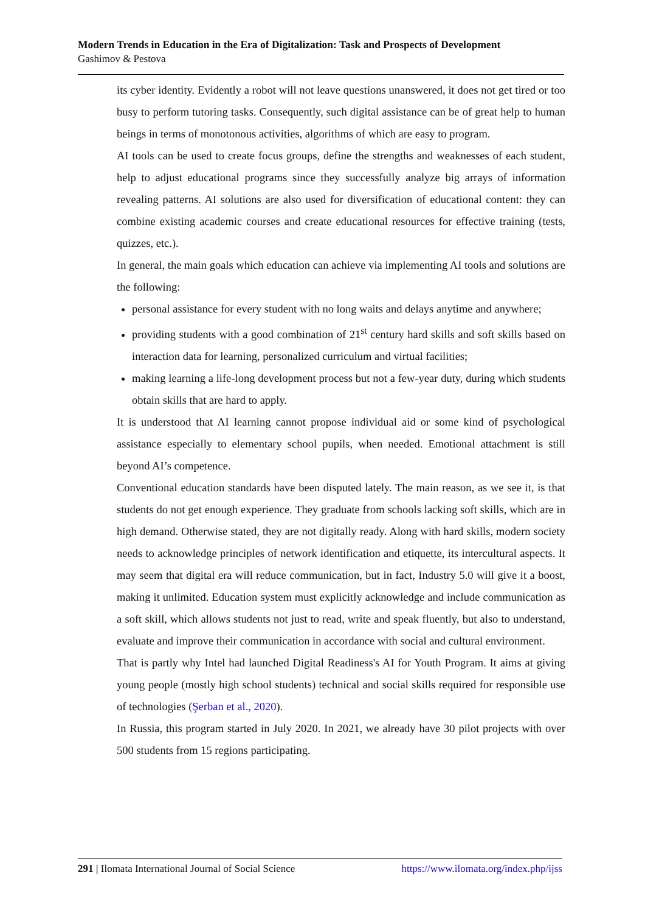Modern Trends in Education in the Era of Digitalization: Task and Prospects of Development
Gashimov & Pestova
its cyber identity. Evidently a robot will not leave questions unanswered, it does not get tired or too busy to perform tutoring tasks. Consequently, such digital assistance can be of great help to human beings in terms of monotonous activities, algorithms of which are easy to program.
AI tools can be used to create focus groups, define the strengths and weaknesses of each student, help to adjust educational programs since they successfully analyze big arrays of information revealing patterns. AI solutions are also used for diversification of educational content: they can combine existing academic courses and create educational resources for effective training (tests, quizzes, etc.).
In general, the main goals which education can achieve via implementing AI tools and solutions are the following:
personal assistance for every student with no long waits and delays anytime and anywhere;
providing students with a good combination of 21<sup>st</sup> century hard skills and soft skills based on interaction data for learning, personalized curriculum and virtual facilities;
making learning a life-long development process but not a few-year duty, during which students obtain skills that are hard to apply.
It is understood that AI learning cannot propose individual aid or some kind of psychological assistance especially to elementary school pupils, when needed. Emotional attachment is still beyond AI’s competence.
Conventional education standards have been disputed lately. The main reason, as we see it, is that students do not get enough experience. They graduate from schools lacking soft skills, which are in high demand. Otherwise stated, they are not digitally ready. Along with hard skills, modern society needs to acknowledge principles of network identification and etiquette, its intercultural aspects. It may seem that digital era will reduce communication, but in fact, Industry 5.0 will give it a boost, making it unlimited. Education system must explicitly acknowledge and include communication as a soft skill, which allows students not just to read, write and speak fluently, but also to understand, evaluate and improve their communication in accordance with social and cultural environment.
That is partly why Intel had launched Digital Readiness's AI for Youth Program. It aims at giving young people (mostly high school students) technical and social skills required for responsible use of technologies (Şerban et al., 2020).
In Russia, this program started in July 2020. In 2021, we already have 30 pilot projects with over 500 students from 15 regions participating.
291 | Ilomata International Journal of Social Science https://www.ilomata.org/index.php/ijss